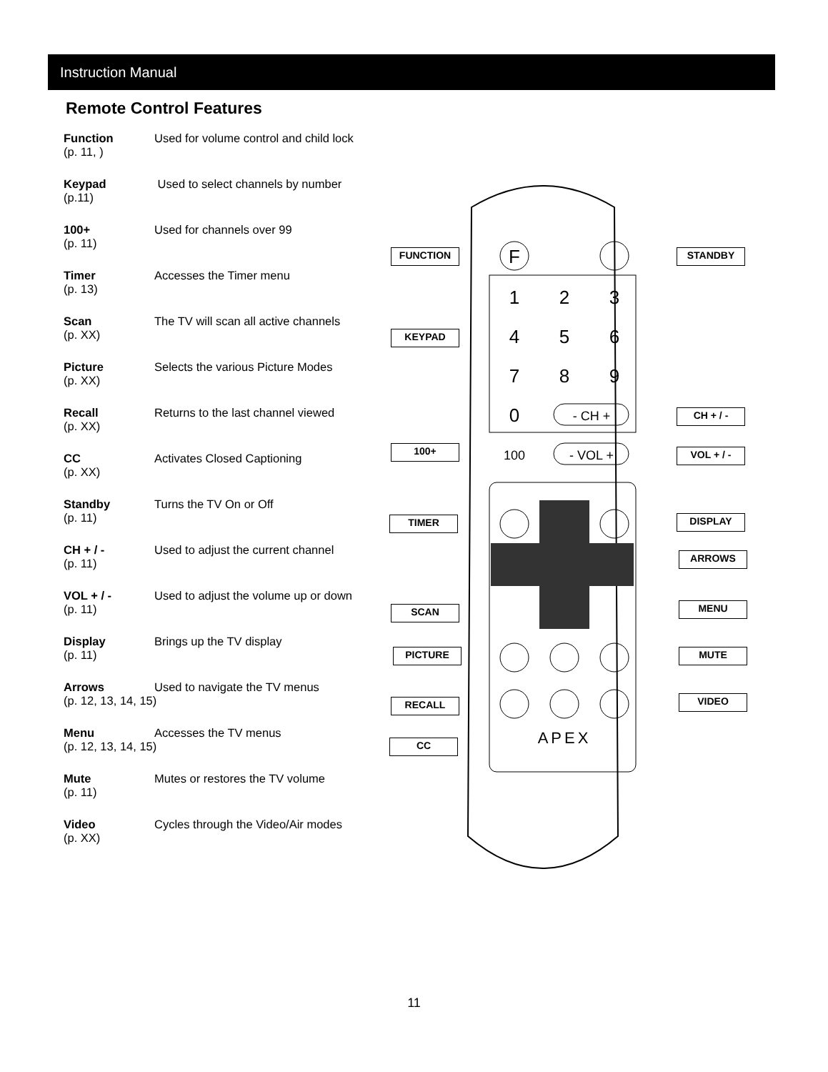Instruction Manual
Remote Control Features
Function Used for volume control and child lock
(p. 11, )
Keypad Used to select channels by number
(p.11)
100+ Used for channels over 99
(p. 11)
Timer Accesses the Timer menu
(p. 13)
Scan The TV will scan all active channels
(p. XX)
Picture Selects the various Picture Modes
(p. XX)
Recall Returns to the last channel viewed
(p. XX)
CC Activates Closed Captioning
(p. XX)
Standby Turns the TV On or Off
(p. 11)
CH + / - Used to adjust the current channel
(p. 11)
VOL + / - Used to adjust the volume up or down
(p. 11)
Display Brings up the TV display
(p. 11)
Arrows Used to navigate the TV menus
(p. 12, 13, 14, 15)
Menu Accesses the TV menus
(p. 12, 13, 14, 15)
Mute Mutes or restores the TV volume
(p. 11)
Video Cycles through the Video/Air modes
(p. XX)
F
1
2
3
4
5
6
7
8
9
0
- CH +
- VOL +
100
APEX
FUNCTION STANDBY
KEYPAD
CH + / -
100+ VOL + / -
TIMER DISPLAY
ARROWS
SCAN MENU
PICTURE MUTE
RECALL VIDEO
CC
11